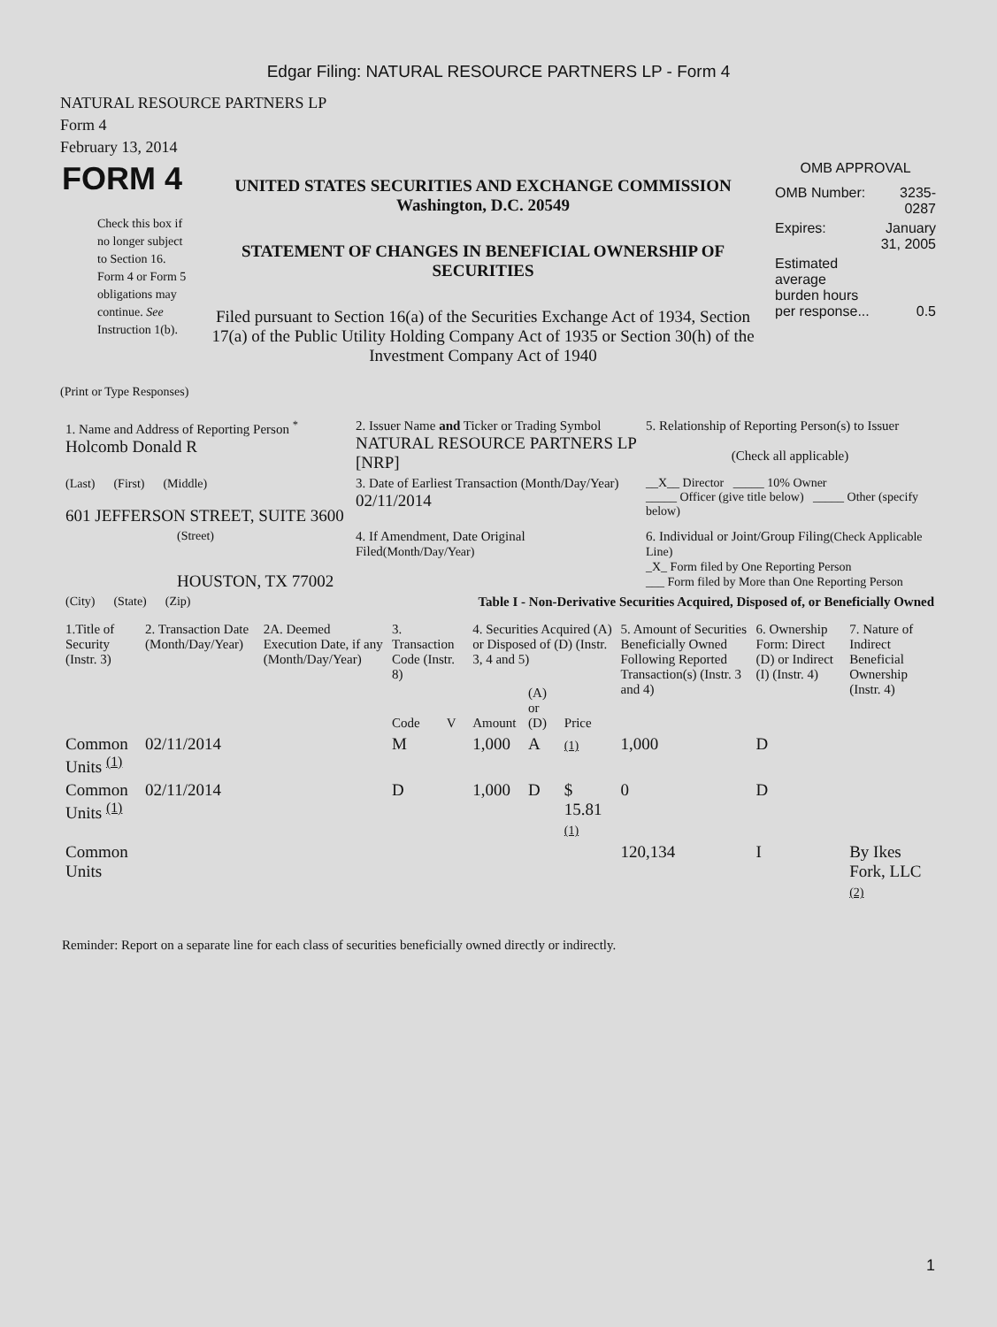Edgar Filing: NATURAL RESOURCE PARTNERS LP - Form 4
NATURAL RESOURCE PARTNERS LP
Form 4
February 13, 2014
| FORM 4 Check this box if no longer subject to Section 16. Form 4 or Form 5 obligations may continue. See Instruction 1(b). | UNITED STATES SECURITIES AND EXCHANGE COMMISSION Washington, D.C. 20549 STATEMENT OF CHANGES IN BENEFICIAL OWNERSHIP OF SECURITIES Filed pursuant to Section 16(a) of the Securities Exchange Act of 1934, Section 17(a) of the Public Utility Holding Company Act of 1935 or Section 30(h) of the Investment Company Act of 1940 | OMB APPROVAL / OMB Number: / 3235-0287 / / Expires: / January 31, 2005 / / Estimated average burden hours per response... / 0.5 / |
(Print or Type Responses)
| 1. Name and Address of Reporting Person <sup>*</sup> Holcomb Donald R | 2. Issuer Name and Ticker or Trading Symbol NATURAL RESOURCE PARTNERS LP [NRP] | 5. Relationship of Reporting Person(s) to Issuer (Check all applicable) |
| (Last) (First) (Middle) 601 JEFFERSON STREET, SUITE 3600 | 3. Date of Earliest Transaction (Month/Day/Year) 02/11/2014 | __X__ Director _____ 10% Owner _____ Officer (give title below) _____ Other (specify below) |
| (Street) HOUSTON, TX 77002 | 4. If Amendment, Date Original Filed (Month/Day/Year) | 6. Individual or Joint/Group Filing (Check Applicable Line) _X_ Form filed by One Reporting Person ___ Form filed by More than One Reporting Person |
| (City) (State) (Zip) | Table I - Non-Derivative Securities Acquired, Disposed of, or Beneficially Owned | |
| 1.Title of Security (Instr. 3) | 2. Transaction Date (Month/Day/Year) | 2A. Deemed Execution Date, if any (Month/Day/Year) | 3. Transaction Code (Instr. 8) | | 4. Securities Acquired (A) or Disposed of (D) (Instr. 3, 4 and 5) | | | 5. Amount of Securities Beneficially Owned Following Reported Transaction(s) (Instr. 3 and 4) | 6. Ownership Form: Direct (D) or Indirect (I) (Instr. 4) | 7. Nature of Indirect Beneficial Ownership (Instr. 4) |
| --- | --- | --- | --- | --- | --- | --- | --- | --- | --- | --- |
| | | | Code | V | Amount | (A) or (D) | Price | | | |
| Common Units <sup>(1)</sup> | 02/11/2014 | | M | | 1,000 | A | (1) | 1,000 | D | |
| Common Units <sup>(1)</sup> | 02/11/2014 | | D | | 1,000 | D | $ 15.81 (1) | 0 | D | |
| Common Units | | | | | | | | 120,134 | I | By Ikes Fork, LLC (2) |
Reminder: Report on a separate line for each class of securities beneficially owned directly or indirectly.
1